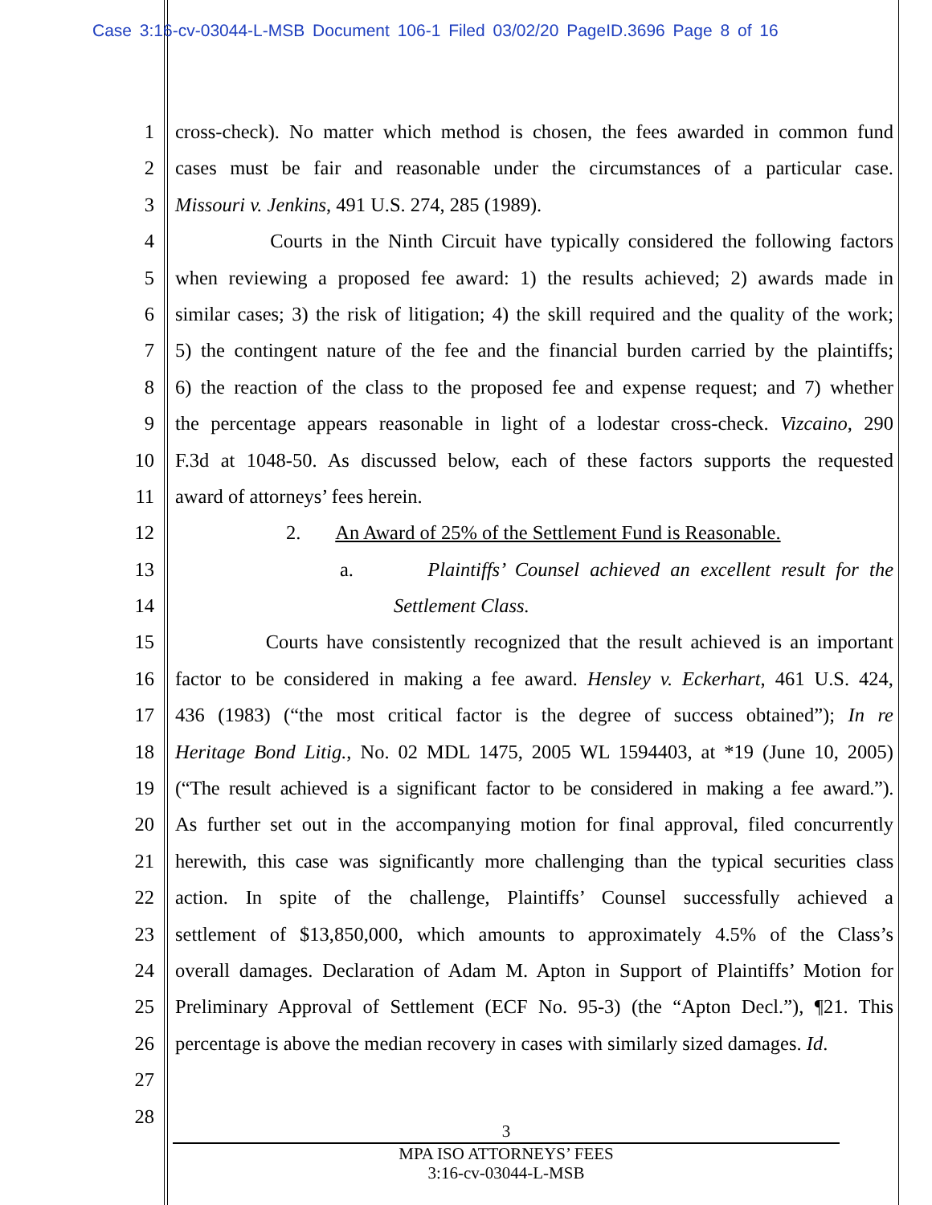Case 3:16-cv-03044-L-MSB Document 106-1 Filed 03/02/20 PageID.3696 Page 8 of 16
1 cross-check). No matter which method is chosen, the fees awarded in common fund
2 cases must be fair and reasonable under the circumstances of a particular case.
3 Missouri v. Jenkins, 491 U.S. 274, 285 (1989).
4 Courts in the Ninth Circuit have typically considered the following factors
5 when reviewing a proposed fee award: 1) the results achieved; 2) awards made in
6 similar cases; 3) the risk of litigation; 4) the skill required and the quality of the work;
7 5) the contingent nature of the fee and the financial burden carried by the plaintiffs;
8 6) the reaction of the class to the proposed fee and expense request; and 7) whether
9 the percentage appears reasonable in light of a lodestar cross-check. Vizcaino, 290
10 F.3d at 1048-50. As discussed below, each of these factors supports the requested
11 award of attorneys’ fees herein.
12 2. An Award of 25% of the Settlement Fund is Reasonable.
13 a. Plaintiffs’ Counsel achieved an excellent result for the
14 Settlement Class.
15 Courts have consistently recognized that the result achieved is an important
16 factor to be considered in making a fee award. Hensley v. Eckerhart, 461 U.S. 424,
17 436 (1983) (“the most critical factor is the degree of success obtained”); In re
18 Heritage Bond Litig., No. 02 MDL 1475, 2005 WL 1594403, at *19 (June 10, 2005)
19 (“The result achieved is a significant factor to be considered in making a fee award.”).
20 As further set out in the accompanying motion for final approval, filed concurrently
21 herewith, this case was significantly more challenging than the typical securities class
22 action. In spite of the challenge, Plaintiffs’ Counsel successfully achieved a
23 settlement of $13,850,000, which amounts to approximately 4.5% of the Class’s
24 overall damages. Declaration of Adam M. Apton in Support of Plaintiffs’ Motion for
25 Preliminary Approval of Settlement (ECF No. 95-3) (the “Apton Decl.”), ¶21. This
26 percentage is above the median recovery in cases with similarly sized damages. Id.
27
28
3
MPA ISO ATTORNEYS’ FEES
3:16-cv-03044-L-MSB